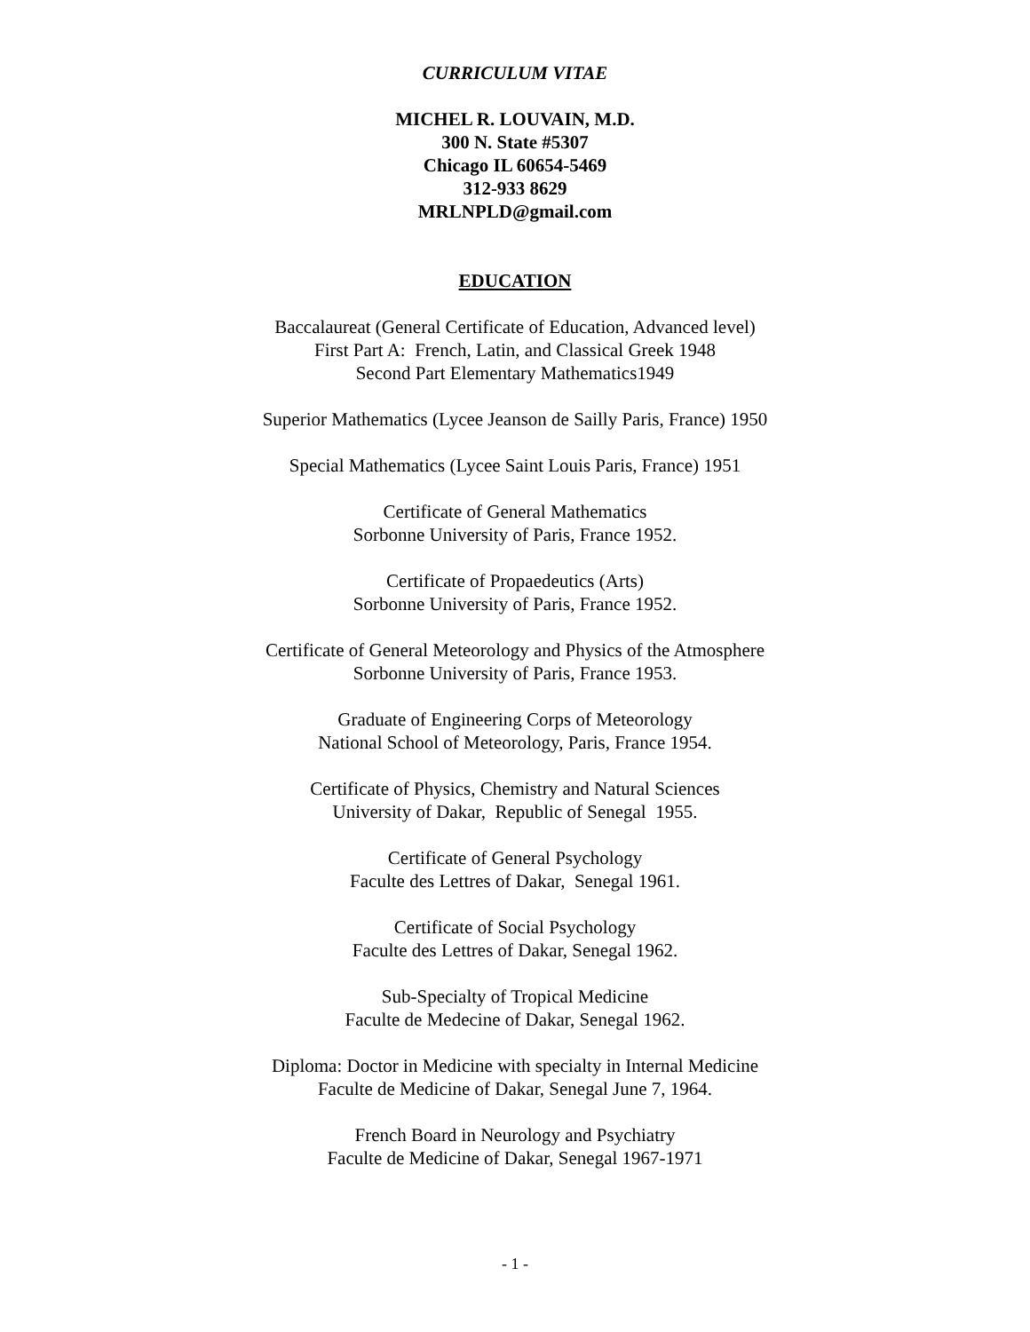CURRICULUM VITAE
MICHEL R. LOUVAIN, M.D.
300 N. State #5307
Chicago IL 60654-5469
312-933 8629
MRLNPLD@gmail.com
EDUCATION
Baccalaureat (General Certificate of Education, Advanced level)
First Part A: French, Latin, and Classical Greek 1948
Second Part Elementary Mathematics1949
Superior Mathematics (Lycee Jeanson de Sailly Paris, France) 1950
Special Mathematics (Lycee Saint Louis Paris, France) 1951
Certificate of General Mathematics
Sorbonne University of Paris, France 1952.
Certificate of Propaedeutics (Arts)
Sorbonne University of Paris, France 1952.
Certificate of General Meteorology and Physics of the Atmosphere
Sorbonne University of Paris, France 1953.
Graduate of Engineering Corps of Meteorology
National School of Meteorology, Paris, France 1954.
Certificate of Physics, Chemistry and Natural Sciences
University of Dakar, Republic of Senegal 1955.
Certificate of General Psychology
Faculte des Lettres of Dakar, Senegal 1961.
Certificate of Social Psychology
Faculte des Lettres of Dakar, Senegal 1962.
Sub-Specialty of Tropical Medicine
Faculte de Medecine of Dakar, Senegal 1962.
Diploma: Doctor in Medicine with specialty in Internal Medicine
Faculte de Medicine of Dakar, Senegal June 7, 1964.
French Board in Neurology and Psychiatry
Faculte de Medicine of Dakar, Senegal 1967-1971
- 1 -